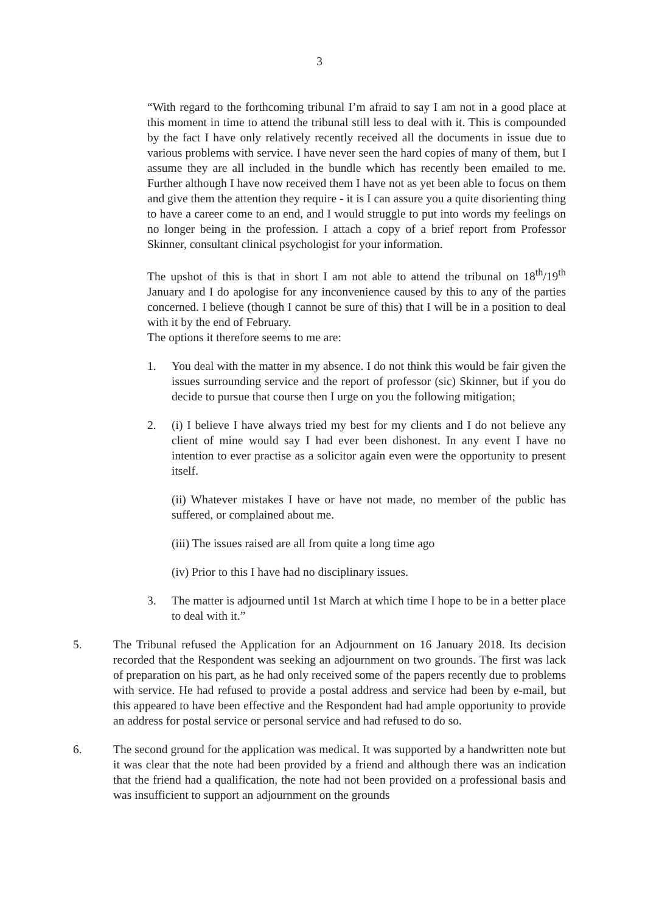3
“With regard to the forthcoming tribunal I’m afraid to say I am not in a good place at this moment in time to attend the tribunal still less to deal with it. This is compounded by the fact I have only relatively recently received all the documents in issue due to various problems with service. I have never seen the hard copies of many of them, but I assume they are all included in the bundle which has recently been emailed to me. Further although I have now received them I have not as yet been able to focus on them and give them the attention they require - it is I can assure you a quite disorienting thing to have a career come to an end, and I would struggle to put into words my feelings on no longer being in the profession. I attach a copy of a brief report from Professor Skinner, consultant clinical psychologist for your information.
The upshot of this is that in short I am not able to attend the tribunal on 18<sup>th</sup>/19<sup>th</sup> January and I do apologise for any inconvenience caused by this to any of the parties concerned. I believe (though I cannot be sure of this) that I will be in a position to deal with it by the end of February.
The options it therefore seems to me are:
1. You deal with the matter in my absence. I do not think this would be fair given the issues surrounding service and the report of professor (sic) Skinner, but if you do decide to pursue that course then I urge on you the following mitigation;
2. (i) I believe I have always tried my best for my clients and I do not believe any client of mine would say I had ever been dishonest. In any event I have no intention to ever practise as a solicitor again even were the opportunity to present itself.
(ii) Whatever mistakes I have or have not made, no member of the public has suffered, or complained about me.
(iii) The issues raised are all from quite a long time ago
(iv) Prior to this I have had no disciplinary issues.
3. The matter is adjourned until 1st March at which time I hope to be in a better place to deal with it.”
5. The Tribunal refused the Application for an Adjournment on 16 January 2018. Its decision recorded that the Respondent was seeking an adjournment on two grounds. The first was lack of preparation on his part, as he had only received some of the papers recently due to problems with service. He had refused to provide a postal address and service had been by e-mail, but this appeared to have been effective and the Respondent had had ample opportunity to provide an address for postal service or personal service and had refused to do so.
6. The second ground for the application was medical. It was supported by a handwritten note but it was clear that the note had been provided by a friend and although there was an indication that the friend had a qualification, the note had not been provided on a professional basis and was insufficient to support an adjournment on the grounds